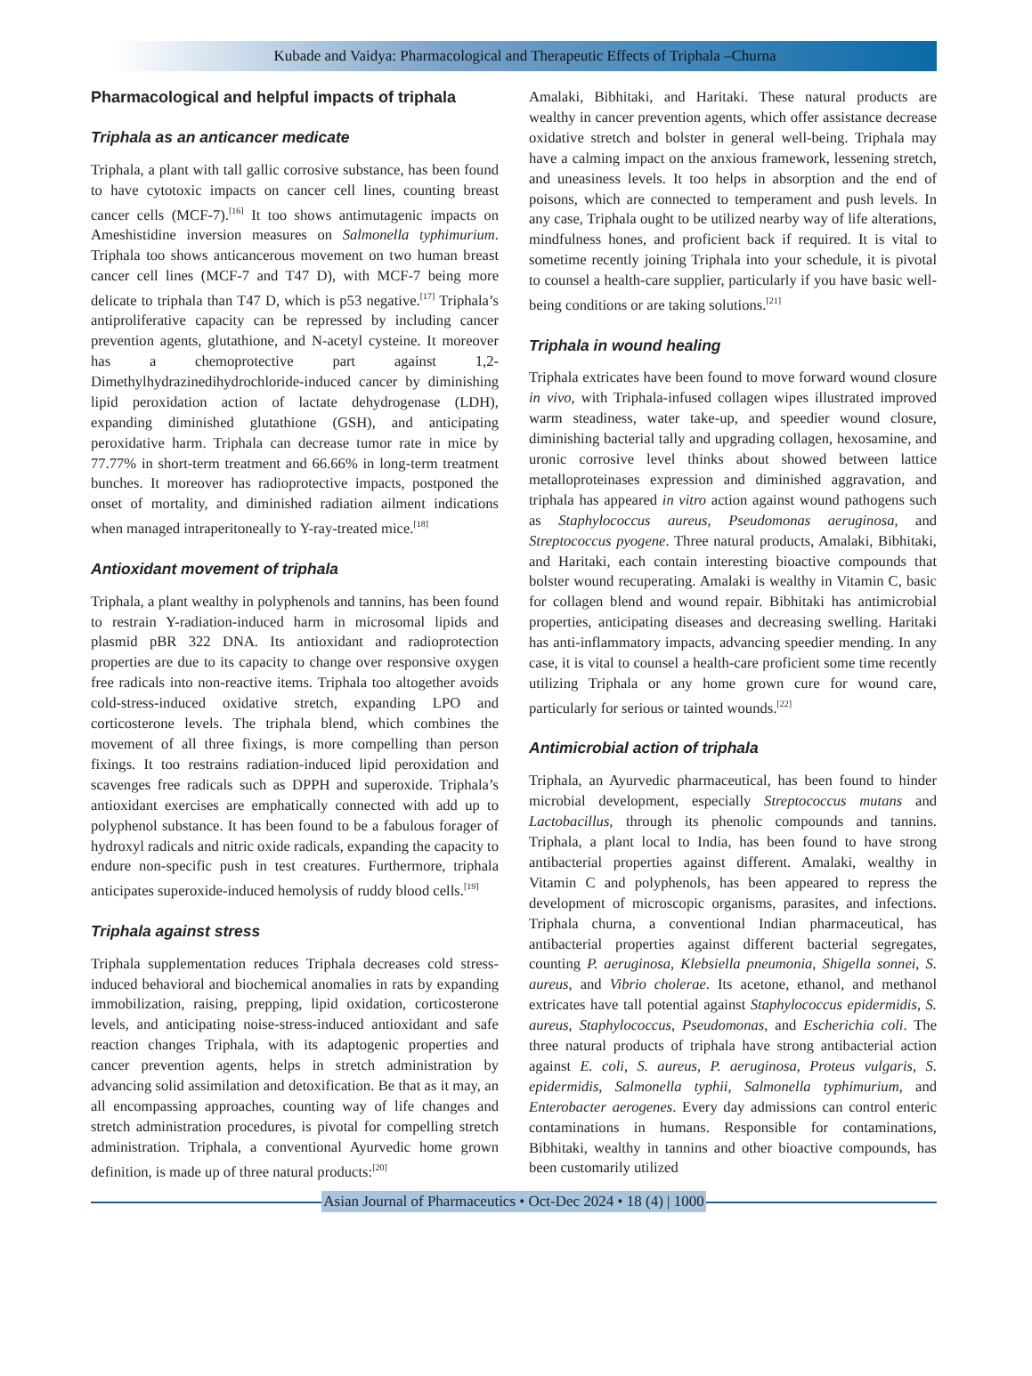Kubade and Vaidya: Pharmacological and Therapeutic Effects of Triphala –Churna
Pharmacological and helpful impacts of triphala
Triphala as an anticancer medicate
Triphala, a plant with tall gallic corrosive substance, has been found to have cytotoxic impacts on cancer cell lines, counting breast cancer cells (MCF-7).<sup>[16]</sup> It too shows antimutagenic impacts on Ameshistidine inversion measures on Salmonella typhimurium. Triphala too shows anticancerous movement on two human breast cancer cell lines (MCF-7 and T47 D), with MCF-7 being more delicate to triphala than T47 D, which is p53 negative.<sup>[17]</sup> Triphala’s antiproliferative capacity can be repressed by including cancer prevention agents, glutathione, and N-acetyl cysteine. It moreover has a chemoprotective part against 1,2-Dimethylhydrazinedihydrochloride-induced cancer by diminishing lipid peroxidation action of lactate dehydrogenase (LDH), expanding diminished glutathione (GSH), and anticipating peroxidative harm. Triphala can decrease tumor rate in mice by 77.77% in short-term treatment and 66.66% in long-term treatment bunches. It moreover has radioprotective impacts, postponed the onset of mortality, and diminished radiation ailment indications when managed intraperitoneally to Y-ray-treated mice.<sup>[18]</sup>
Antioxidant movement of triphala
Triphala, a plant wealthy in polyphenols and tannins, has been found to restrain Y-radiation-induced harm in microsomal lipids and plasmid pBR 322 DNA. Its antioxidant and radioprotection properties are due to its capacity to change over responsive oxygen free radicals into non-reactive items. Triphala too altogether avoids cold-stress-induced oxidative stretch, expanding LPO and corticosterone levels. The triphala blend, which combines the movement of all three fixings, is more compelling than person fixings. It too restrains radiation-induced lipid peroxidation and scavenges free radicals such as DPPH and superoxide. Triphala’s antioxidant exercises are emphatically connected with add up to polyphenol substance. It has been found to be a fabulous forager of hydroxyl radicals and nitric oxide radicals, expanding the capacity to endure non-specific push in test creatures. Furthermore, triphala anticipates superoxide-induced hemolysis of ruddy blood cells.<sup>[19]</sup>
Triphala against stress
Triphala supplementation reduces Triphala decreases cold stress-induced behavioral and biochemical anomalies in rats by expanding immobilization, raising, prepping, lipid oxidation, corticosterone levels, and anticipating noise-stress-induced antioxidant and safe reaction changes Triphala, with its adaptogenic properties and cancer prevention agents, helps in stretch administration by advancing solid assimilation and detoxification. Be that as it may, an all encompassing approaches, counting way of life changes and stretch administration procedures, is pivotal for compelling stretch administration. Triphala, a conventional Ayurvedic home grown definition, is made up of three natural products:<sup>[20]</sup>
Amalaki, Bibhitaki, and Haritaki. These natural products are wealthy in cancer prevention agents, which offer assistance decrease oxidative stretch and bolster in general well-being. Triphala may have a calming impact on the anxious framework, lessening stretch, and uneasiness levels. It too helps in absorption and the end of poisons, which are connected to temperament and push levels. In any case, Triphala ought to be utilized nearby way of life alterations, mindfulness hones, and proficient back if required. It is vital to sometime recently joining Triphala into your schedule, it is pivotal to counsel a health-care supplier, particularly if you have basic well-being conditions or are taking solutions.<sup>[21]</sup>
Triphala in wound healing
Triphala extricates have been found to move forward wound closure in vivo, with Triphala-infused collagen wipes illustrated improved warm steadiness, water take-up, and speedier wound closure, diminishing bacterial tally and upgrading collagen, hexosamine, and uronic corrosive level thinks about showed between lattice metalloproteinases expression and diminished aggravation, and triphala has appeared in vitro action against wound pathogens such as Staphylococcus aureus, Pseudomonas aeruginosa, and Streptococcus pyogene. Three natural products, Amalaki, Bibhitaki, and Haritaki, each contain interesting bioactive compounds that bolster wound recuperating. Amalaki is wealthy in Vitamin C, basic for collagen blend and wound repair. Bibhitaki has antimicrobial properties, anticipating diseases and decreasing swelling. Haritaki has anti-inflammatory impacts, advancing speedier mending. In any case, it is vital to counsel a health-care proficient some time recently utilizing Triphala or any home grown cure for wound care, particularly for serious or tainted wounds.<sup>[22]</sup>
Antimicrobial action of triphala
Triphala, an Ayurvedic pharmaceutical, has been found to hinder microbial development, especially Streptococcus mutans and Lactobacillus, through its phenolic compounds and tannins. Triphala, a plant local to India, has been found to have strong antibacterial properties against different. Amalaki, wealthy in Vitamin C and polyphenols, has been appeared to repress the development of microscopic organisms, parasites, and infections. Triphala churna, a conventional Indian pharmaceutical, has antibacterial properties against different bacterial segregates, counting P. aeruginosa, Klebsiella pneumonia, Shigella sonnei, S. aureus, and Vibrio cholerae. Its acetone, ethanol, and methanol extricates have tall potential against Staphylococcus epidermidis, S. aureus, Staphylococcus, Pseudomonas, and Escherichia coli. The three natural products of triphala have strong antibacterial action against E. coli, S. aureus, P. aeruginosa, Proteus vulgaris, S. epidermidis, Salmonella typhii, Salmonella typhimurium, and Enterobacter aerogenes. Every day admissions can control enteric contaminations in humans. Responsible for contaminations, Bibhitaki, wealthy in tannins and other bioactive compounds, has been customarily utilized
Asian Journal of Pharmaceutics • Oct-Dec 2024 • 18 (4) | 1000